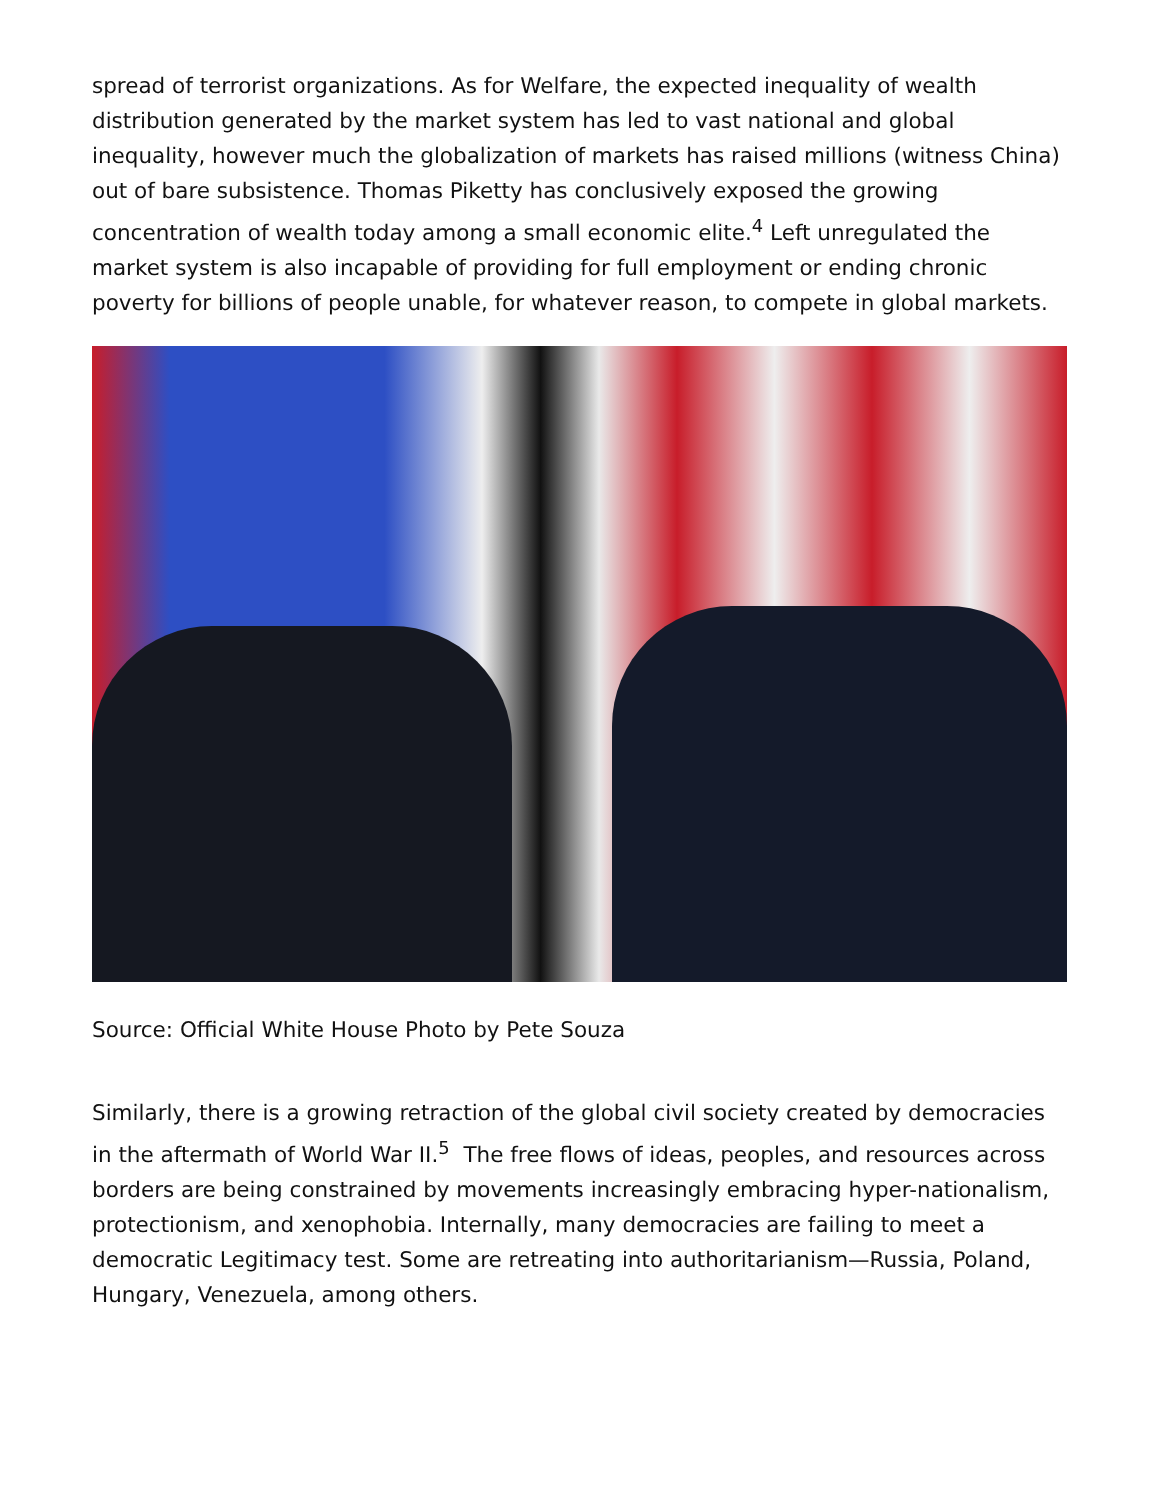spread of terrorist organizations. As for Welfare, the expected inequality of wealth distribution generated by the market system has led to vast national and global inequality, however much the globalization of markets has raised millions (witness China) out of bare subsistence. Thomas Piketty has conclusively exposed the growing concentration of wealth today among a small economic elite.<sup>4</sup> Left unregulated the market system is also incapable of providing for full employment or ending chronic poverty for billions of people unable, for whatever reason, to compete in global markets.
Source: Official White House Photo by Pete Souza
Similarly, there is a growing retraction of the global civil society created by democracies in the aftermath of World War II.<sup>5</sup> The free flows of ideas, peoples, and resources across borders are being constrained by movements increasingly embracing hyper-nationalism, protectionism, and xenophobia. Internally, many democracies are failing to meet a democratic Legitimacy test. Some are retreating into authoritarianism—Russia, Poland, Hungary, Venezuela, among others.